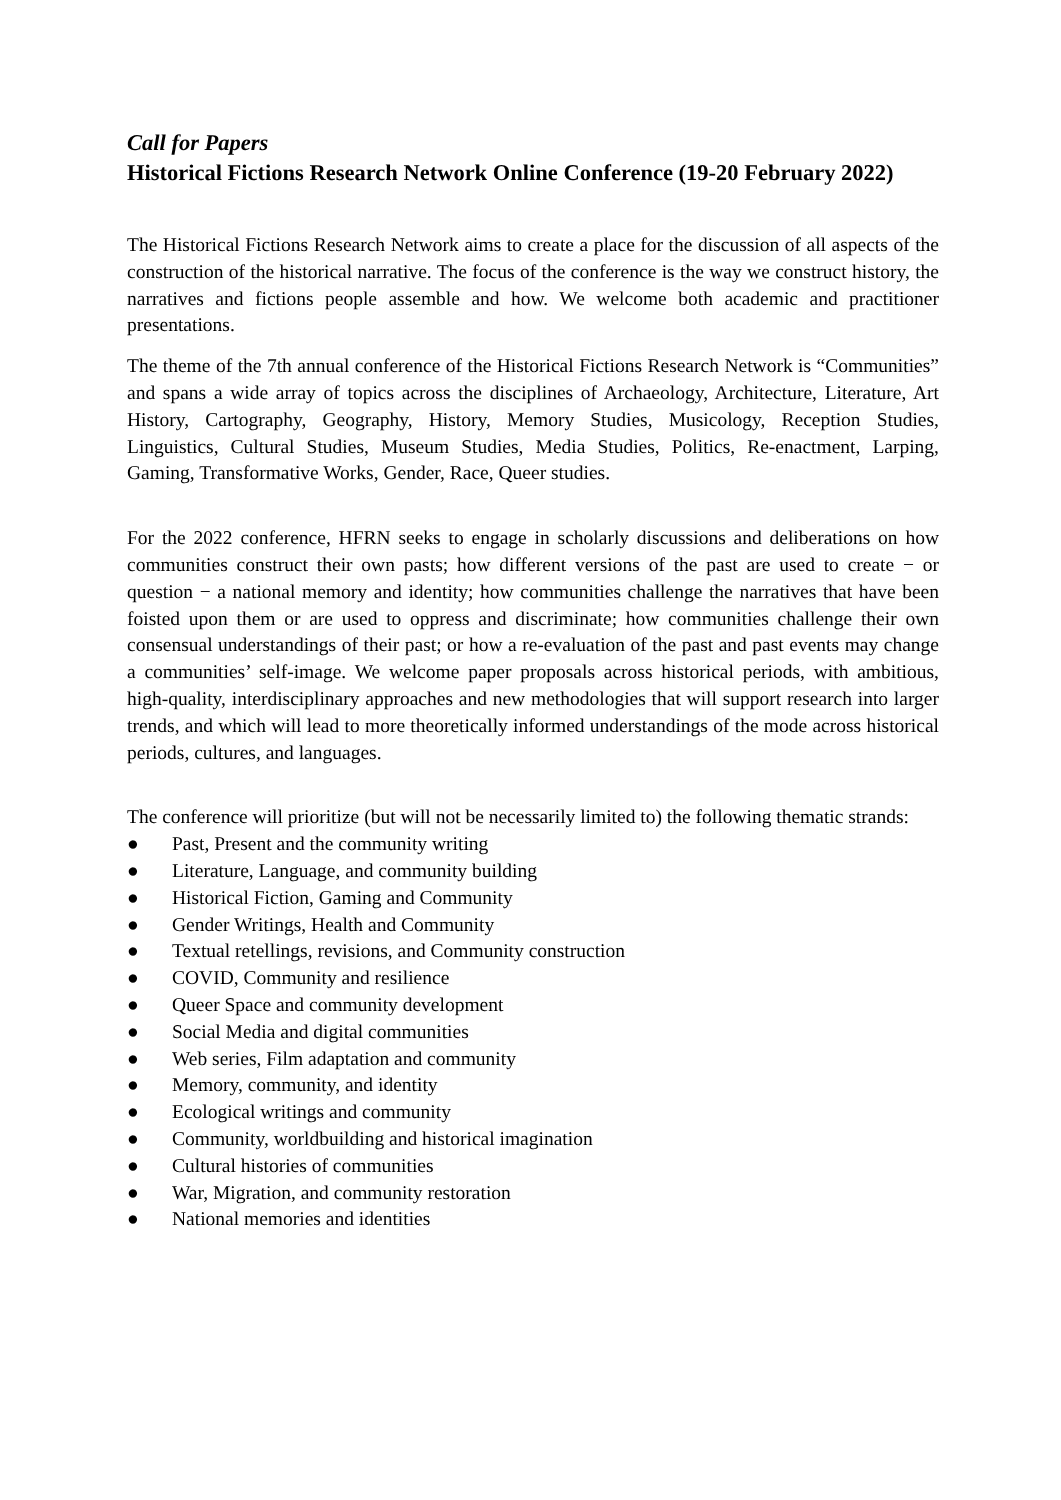Call for Papers
Historical Fictions Research Network Online Conference (19-20 February 2022)
The Historical Fictions Research Network aims to create a place for the discussion of all aspects of the construction of the historical narrative. The focus of the conference is the way we construct history, the narratives and fictions people assemble and how. We welcome both academic and practitioner presentations.
The theme of the 7th annual conference of the Historical Fictions Research Network is “Communities” and spans a wide array of topics across the disciplines of Archaeology, Architecture, Literature, Art History, Cartography, Geography, History, Memory Studies, Musicology, Reception Studies, Linguistics, Cultural Studies, Museum Studies, Media Studies, Politics, Re-enactment, Larping, Gaming, Transformative Works, Gender, Race, Queer studies.
For the 2022 conference, HFRN seeks to engage in scholarly discussions and deliberations on how communities construct their own pasts; how different versions of the past are used to create − or question − a national memory and identity; how communities challenge the narratives that have been foisted upon them or are used to oppress and discriminate; how communities challenge their own consensual understandings of their past; or how a re-evaluation of the past and past events may change a communities’ self-image. We welcome paper proposals across historical periods, with ambitious, high-quality, interdisciplinary approaches and new methodologies that will support research into larger trends, and which will lead to more theoretically informed understandings of the mode across historical periods, cultures, and languages.
The conference will prioritize (but will not be necessarily limited to) the following thematic strands:
● Past, Present and the community writing
● Literature, Language, and community building
● Historical Fiction, Gaming and Community
● Gender Writings, Health and Community
● Textual retellings, revisions, and Community construction
● COVID, Community and resilience
● Queer Space and community development
● Social Media and digital communities
● Web series, Film adaptation and community
● Memory, community, and identity
● Ecological writings and community
● Community, worldbuilding and historical imagination
● Cultural histories of communities
● War, Migration, and community restoration
● National memories and identities